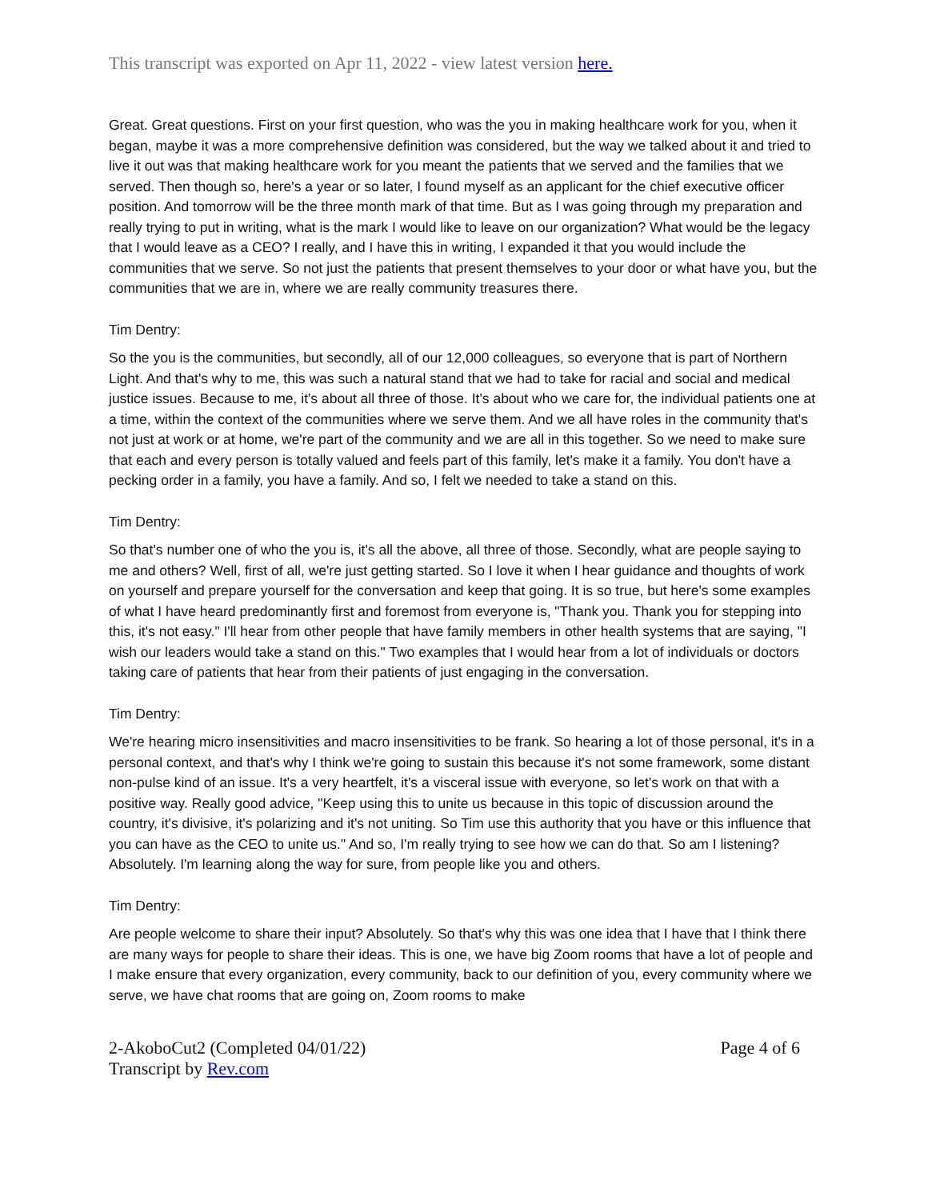This transcript was exported on Apr 11, 2022 - view latest version here.
Great. Great questions. First on your first question, who was the you in making healthcare work for you, when it began, maybe it was a more comprehensive definition was considered, but the way we talked about it and tried to live it out was that making healthcare work for you meant the patients that we served and the families that we served. Then though so, here's a year or so later, I found myself as an applicant for the chief executive officer position. And tomorrow will be the three month mark of that time. But as I was going through my preparation and really trying to put in writing, what is the mark I would like to leave on our organization? What would be the legacy that I would leave as a CEO? I really, and I have this in writing, I expanded it that you would include the communities that we serve. So not just the patients that present themselves to your door or what have you, but the communities that we are in, where we are really community treasures there.
Tim Dentry:
So the you is the communities, but secondly, all of our 12,000 colleagues, so everyone that is part of Northern Light. And that's why to me, this was such a natural stand that we had to take for racial and social and medical justice issues. Because to me, it's about all three of those. It's about who we care for, the individual patients one at a time, within the context of the communities where we serve them. And we all have roles in the community that's not just at work or at home, we're part of the community and we are all in this together. So we need to make sure that each and every person is totally valued and feels part of this family, let's make it a family. You don't have a pecking order in a family, you have a family. And so, I felt we needed to take a stand on this.
Tim Dentry:
So that's number one of who the you is, it's all the above, all three of those. Secondly, what are people saying to me and others? Well, first of all, we're just getting started. So I love it when I hear guidance and thoughts of work on yourself and prepare yourself for the conversation and keep that going. It is so true, but here's some examples of what I have heard predominantly first and foremost from everyone is, "Thank you. Thank you for stepping into this, it's not easy." I'll hear from other people that have family members in other health systems that are saying, "I wish our leaders would take a stand on this." Two examples that I would hear from a lot of individuals or doctors taking care of patients that hear from their patients of just engaging in the conversation.
Tim Dentry:
We're hearing micro insensitivities and macro insensitivities to be frank. So hearing a lot of those personal, it's in a personal context, and that's why I think we're going to sustain this because it's not some framework, some distant non-pulse kind of an issue. It's a very heartfelt, it's a visceral issue with everyone, so let's work on that with a positive way. Really good advice, "Keep using this to unite us because in this topic of discussion around the country, it's divisive, it's polarizing and it's not uniting. So Tim use this authority that you have or this influence that you can have as the CEO to unite us." And so, I'm really trying to see how we can do that. So am I listening? Absolutely. I'm learning along the way for sure, from people like you and others.
Tim Dentry:
Are people welcome to share their input? Absolutely. So that's why this was one idea that I have that I think there are many ways for people to share their ideas. This is one, we have big Zoom rooms that have a lot of people and I make ensure that every organization, every community, back to our definition of you, every community where we serve, we have chat rooms that are going on, Zoom rooms to make
2-AkoboCut2 (Completed 04/01/22)
Transcript by Rev.com
Page 4 of 6